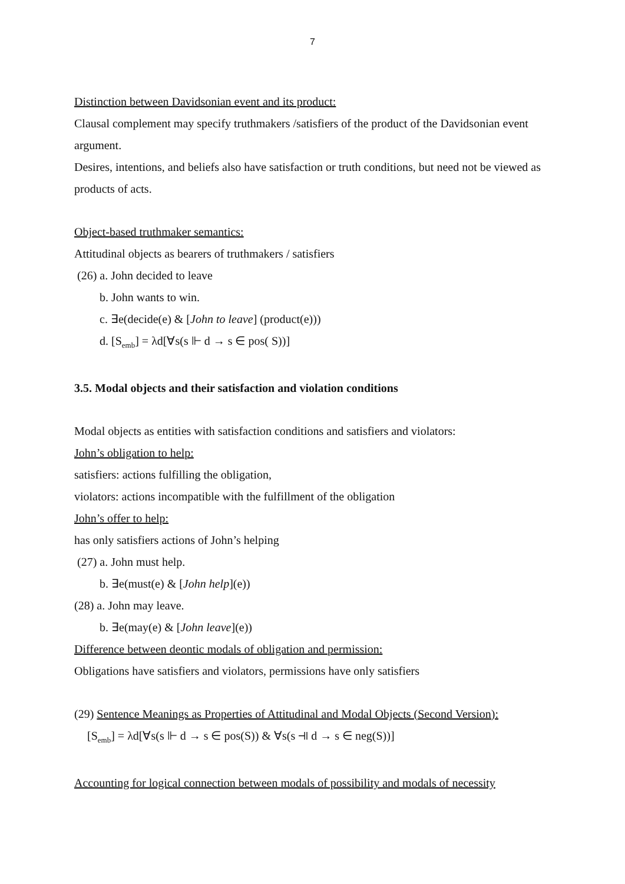7
Distinction between Davidsonian event and its product:
Clausal complement may specify truthmakers /satisfiers of the product of the Davidsonian event argument.
Desires, intentions, and beliefs also have satisfaction or truth conditions, but need not be viewed as products of acts.
Object-based truthmaker semantics:
Attitudinal objects as bearers of truthmakers / satisfiers
(26) a. John decided to leave
b. John wants to win.
c. ∃e(decide(e) & [John to leave] (product(e)))
d. [S<sub>emb</sub>] = λd[∀s(s ⊩ d → s ∈ pos( S))]
3.5. Modal objects and their satisfaction and violation conditions
Modal objects as entities with satisfaction conditions and satisfiers and violators:
John’s obligation to help:
satisfiers: actions fulfilling the obligation,
violators: actions incompatible with the fulfillment of the obligation
John’s offer to help:
has only satisfiers actions of John’s helping
(27) a. John must help.
b. ∃e(must(e) & [John help](e))
(28) a. John may leave.
b. ∃e(may(e) & [John leave](e))
Difference between deontic modals of obligation and permission:
Obligations have satisfiers and violators, permissions have only satisfiers
(29) Sentence Meanings as Properties of Attitudinal and Modal Objects (Second Version):
[S<sub>emb</sub>] = λd[∀s(s ⊩ d → s ∈ pos(S)) & ∀s(s ⫣ d → s ∈ neg(S))]
Accounting for logical connection between modals of possibility and modals of necessity